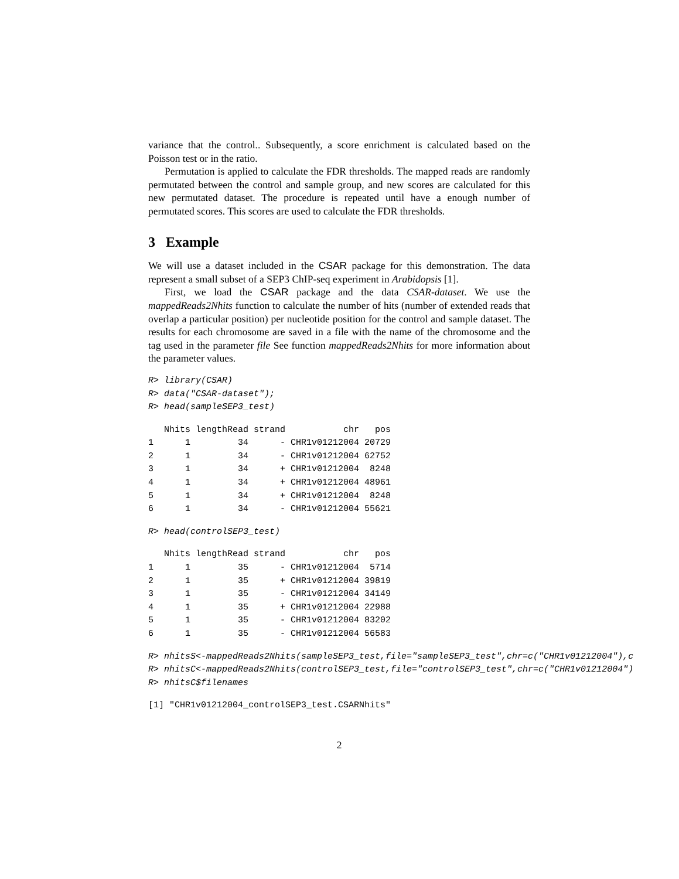variance that the control.. Subsequently, a score enrichment is calculated based on the Poisson test or in the ratio.
Permutation is applied to calculate the FDR thresholds. The mapped reads are randomly permutated between the control and sample group, and new scores are calculated for this new permutated dataset. The procedure is repeated until have a enough number of permutated scores. This scores are used to calculate the FDR thresholds.
3 Example
We will use a dataset included in the CSAR package for this demonstration. The data represent a small subset of a SEP3 ChIP-seq experiment in Arabidopsis [1].
First, we load the CSAR package and the data CSAR-dataset. We use the mappedReads2Nhits function to calculate the number of hits (number of extended reads that overlap a particular position) per nucleotide position for the control and sample dataset. The results for each chromosome are saved in a file with the name of the chromosome and the tag used in the parameter file See function mappedReads2Nhits for more information about the parameter values.
R> library(CSAR)
R> data("CSAR-dataset");
R> head(sampleSEP3_test)
| | Nhits | lengthRead | strand | chr | pos |
| --- | --- | --- | --- | --- | --- |
| 1 | 1 | 34 | - | CHR1v01212004 | 20729 |
| 2 | 1 | 34 | - | CHR1v01212004 | 62752 |
| 3 | 1 | 34 | + | CHR1v01212004 | 8248 |
| 4 | 1 | 34 | + | CHR1v01212004 | 48961 |
| 5 | 1 | 34 | + | CHR1v01212004 | 8248 |
| 6 | 1 | 34 | - | CHR1v01212004 | 55621 |
R> head(controlSEP3_test)
| | Nhits | lengthRead | strand | chr | pos |
| --- | --- | --- | --- | --- | --- |
| 1 | 1 | 35 | - | CHR1v01212004 | 5714 |
| 2 | 1 | 35 | + | CHR1v01212004 | 39819 |
| 3 | 1 | 35 | - | CHR1v01212004 | 34149 |
| 4 | 1 | 35 | + | CHR1v01212004 | 22988 |
| 5 | 1 | 35 | - | CHR1v01212004 | 83202 |
| 6 | 1 | 35 | - | CHR1v01212004 | 56583 |
R> nhitsS<-mappedReads2Nhits(sampleSEP3_test,file="sampleSEP3_test",chr=c("CHR1v01212004"),c
R> nhitsC<-mappedReads2Nhits(controlSEP3_test,file="controlSEP3_test",chr=c("CHR1v01212004")
R> nhitsC$filenames
[1] "CHR1v01212004_controlSEP3_test.CSARNhits"
2